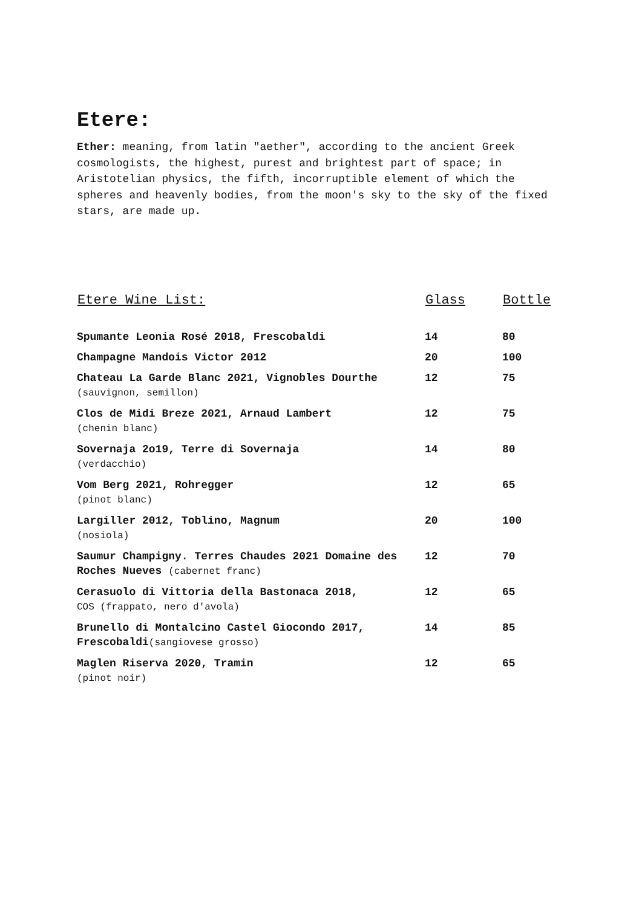Etere:
Ether: meaning, from latin "aether", according to the ancient Greek cosmologists, the highest, purest and brightest part of space; in Aristotelian physics, the fifth, incorruptible element of which the spheres and heavenly bodies, from the moon's sky to the sky of the fixed stars, are made up.
| Etere Wine List: | Glass | Bottle |
| --- | --- | --- |
| Spumante Leonia Rosé 2018, Frescobaldi | 14 | 80 |
| Champagne Mandois Victor 2012 | 20 | 100 |
| Chateau La Garde Blanc 2021, Vignobles Dourthe (sauvignon, semillon) | 12 | 75 |
| Clos de Midi Breze 2021, Arnaud Lambert (chenin blanc) | 12 | 75 |
| Sovernaja 2o19, Terre di Sovernaja (verdacchio) | 14 | 80 |
| Vom Berg 2021, Rohregger (pinot blanc) | 12 | 65 |
| Largiller 2012, Toblino, Magnum (nosiola) | 20 | 100 |
| Saumur Champigny. Terres Chaudes 2021 Domaine des Roches Nueves (cabernet franc) | 12 | 70 |
| Cerasuolo di Vittoria della Bastonaca 2018, COS (frappato, nero d'avola) | 12 | 65 |
| Brunello di Montalcino Castel Giocondo 2017, Frescobaldi (sangiovese grosso) | 14 | 85 |
| Maglen Riserva 2020, Tramin (pinot noir) | 12 | 65 |